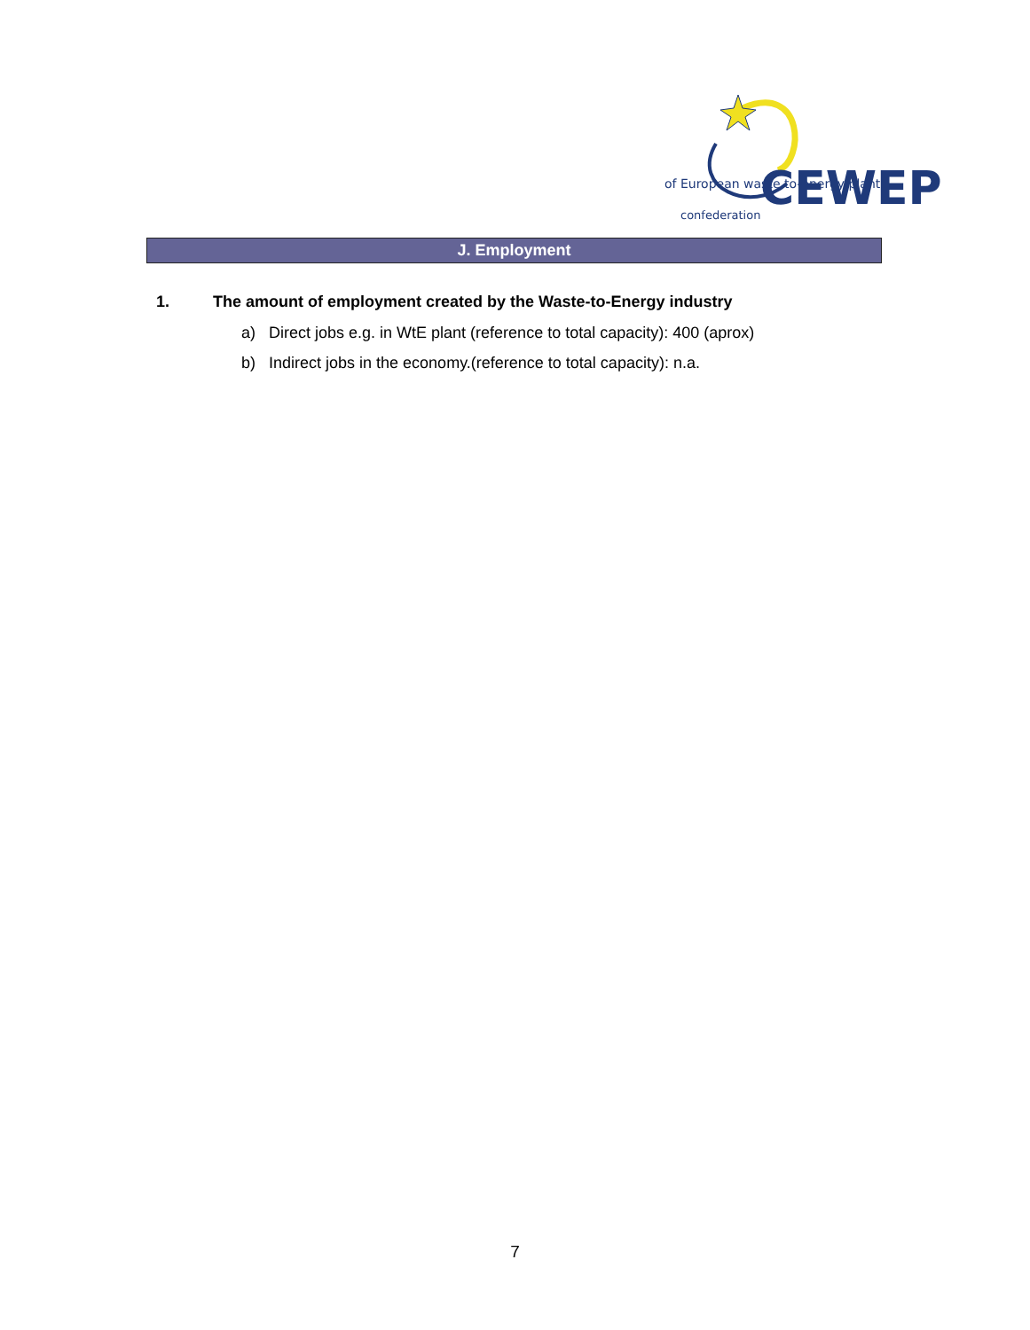of European waste to-energy plants
CEWEP
confederation
J. Employment
1. The amount of employment created by the Waste-to-Energy industry
a) Direct jobs e.g. in WtE plant (reference to total capacity): 400 (aprox)
b) Indirect jobs in the economy.(reference to total capacity): n.a.
7